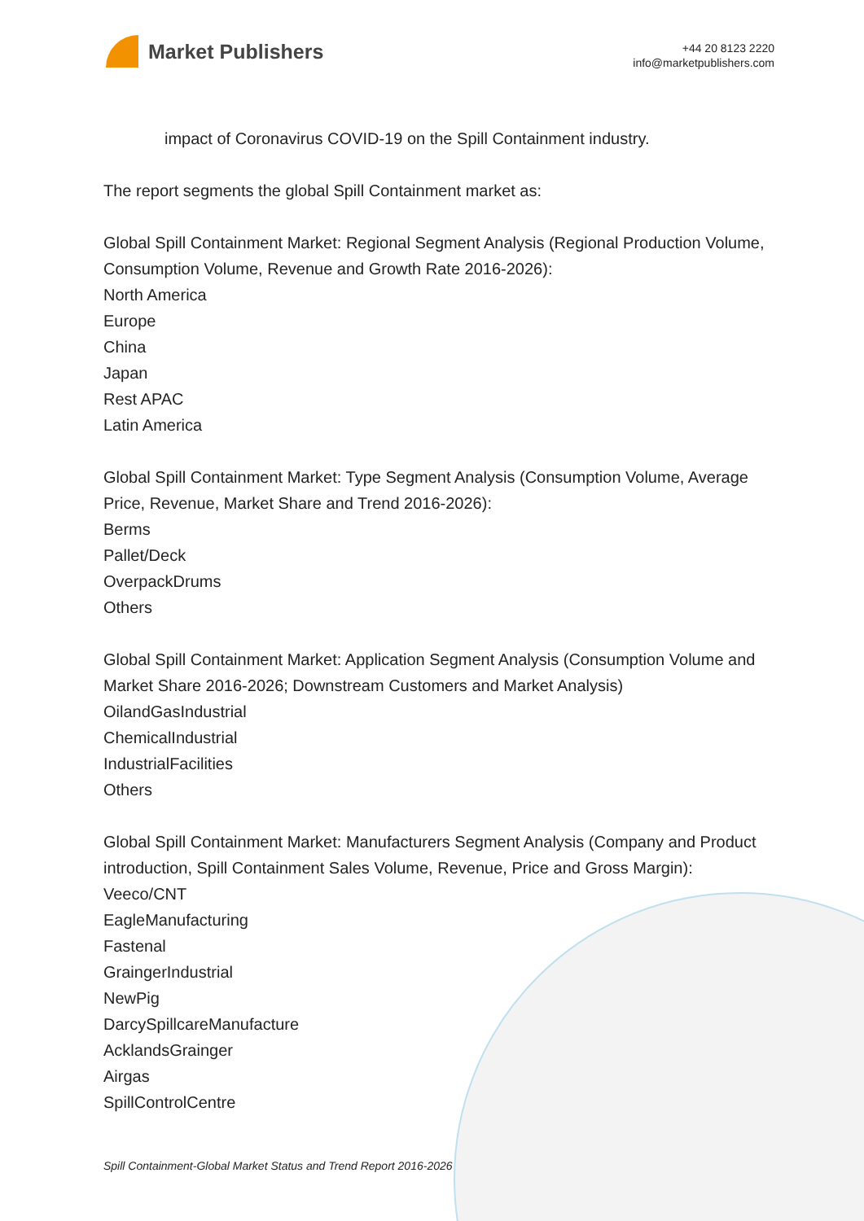Market Publishers
+44 20 8123 2220
info@marketpublishers.com
impact of Coronavirus COVID-19 on the Spill Containment industry.
The report segments the global Spill Containment market as:
Global Spill Containment Market: Regional Segment Analysis (Regional Production Volume, Consumption Volume, Revenue and Growth Rate 2016-2026):
North America
Europe
China
Japan
Rest APAC
Latin America
Global Spill Containment Market: Type Segment Analysis (Consumption Volume, Average Price, Revenue, Market Share and Trend 2016-2026):
Berms
Pallet/Deck
OverpackDrums
Others
Global Spill Containment Market: Application Segment Analysis (Consumption Volume and Market Share 2016-2026; Downstream Customers and Market Analysis)
OilandGasIndustrial
ChemicalIndustrial
IndustrialFacilities
Others
Global Spill Containment Market: Manufacturers Segment Analysis (Company and Product introduction, Spill Containment Sales Volume, Revenue, Price and Gross Margin):
Veeco/CNT
EagleManufacturing
Fastenal
GraingerIndustrial
NewPig
DarcySpillcareManufacture
AcklandsGrainger
Airgas
SpillControlCentre
Spill Containment-Global Market Status and Trend Report 2016-2026